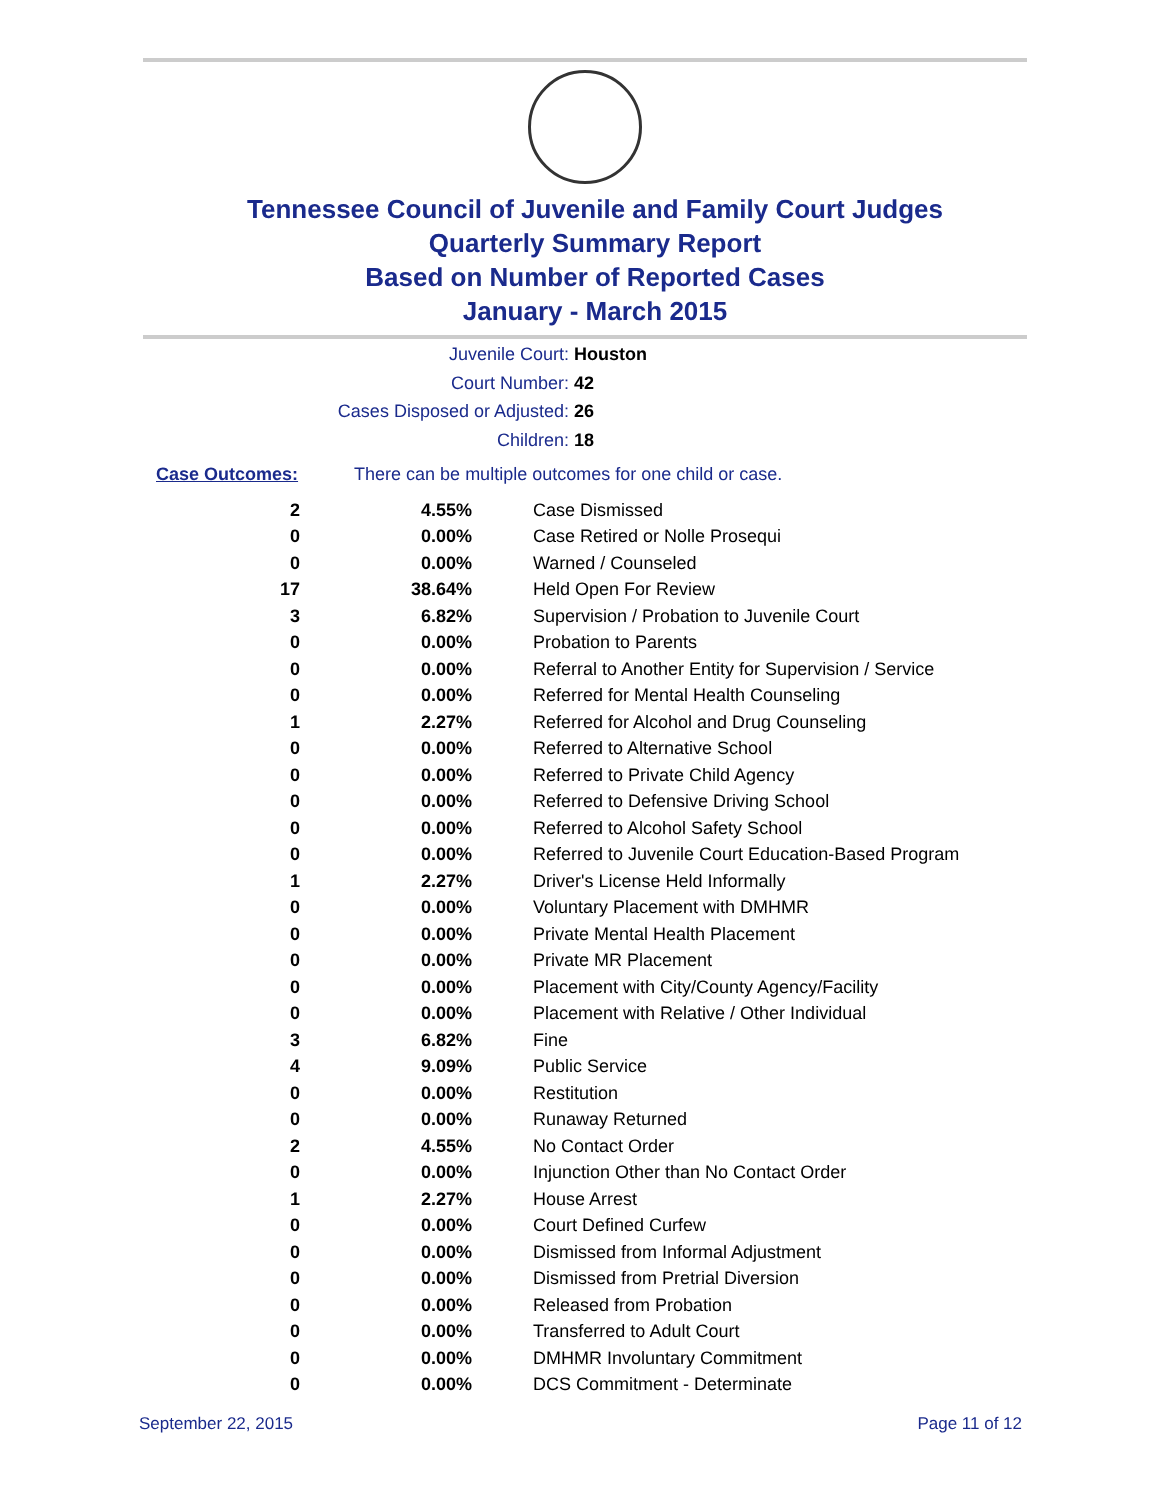Tennessee Council of Juvenile and Family Court Judges
Quarterly Summary Report
Based on Number of Reported Cases
January - March 2015
Juvenile Court: Houston
Court Number: 42
Cases Disposed or Adjusted: 26
Children: 18
Case Outcomes: There can be multiple outcomes for one child or case.
| 2 | 4.55% | Case Dismissed |
| 0 | 0.00% | Case Retired or Nolle Prosequi |
| 0 | 0.00% | Warned / Counseled |
| 17 | 38.64% | Held Open For Review |
| 3 | 6.82% | Supervision / Probation to Juvenile Court |
| 0 | 0.00% | Probation to Parents |
| 0 | 0.00% | Referral to Another Entity for Supervision / Service |
| 0 | 0.00% | Referred for Mental Health Counseling |
| 1 | 2.27% | Referred for Alcohol and Drug Counseling |
| 0 | 0.00% | Referred to Alternative School |
| 0 | 0.00% | Referred to Private Child Agency |
| 0 | 0.00% | Referred to Defensive Driving School |
| 0 | 0.00% | Referred to Alcohol Safety School |
| 0 | 0.00% | Referred to Juvenile Court Education-Based Program |
| 1 | 2.27% | Driver's License Held Informally |
| 0 | 0.00% | Voluntary Placement with DMHMR |
| 0 | 0.00% | Private Mental Health Placement |
| 0 | 0.00% | Private MR Placement |
| 0 | 0.00% | Placement with City/County Agency/Facility |
| 0 | 0.00% | Placement with Relative / Other Individual |
| 3 | 6.82% | Fine |
| 4 | 9.09% | Public Service |
| 0 | 0.00% | Restitution |
| 0 | 0.00% | Runaway Returned |
| 2 | 4.55% | No Contact Order |
| 0 | 0.00% | Injunction Other than No Contact Order |
| 1 | 2.27% | House Arrest |
| 0 | 0.00% | Court Defined Curfew |
| 0 | 0.00% | Dismissed from Informal Adjustment |
| 0 | 0.00% | Dismissed from Pretrial Diversion |
| 0 | 0.00% | Released from Probation |
| 0 | 0.00% | Transferred to Adult Court |
| 0 | 0.00% | DMHMR Involuntary Commitment |
| 0 | 0.00% | DCS Commitment - Determinate |
September 22, 2015 Page 11 of 12